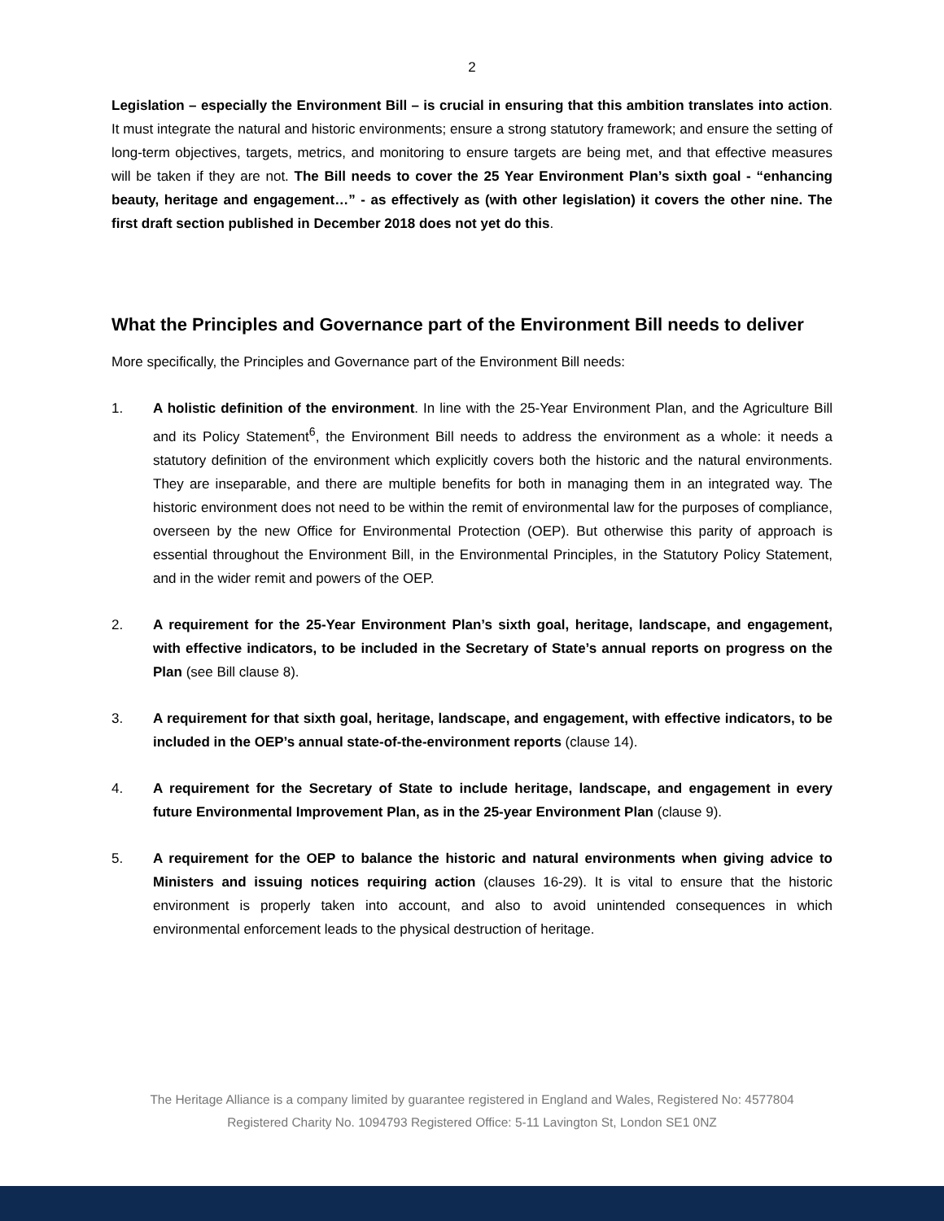2
Legislation – especially the Environment Bill – is crucial in ensuring that this ambition translates into action. It must integrate the natural and historic environments; ensure a strong statutory framework; and ensure the setting of long-term objectives, targets, metrics, and monitoring to ensure targets are being met, and that effective measures will be taken if they are not. The Bill needs to cover the 25 Year Environment Plan’s sixth goal - “enhancing beauty, heritage and engagement…” - as effectively as (with other legislation) it covers the other nine. The first draft section published in December 2018 does not yet do this.
What the Principles and Governance part of the Environment Bill needs to deliver
More specifically, the Principles and Governance part of the Environment Bill needs:
1. A holistic definition of the environment. In line with the 25-Year Environment Plan, and the Agriculture Bill and its Policy Statement<sup>6</sup>, the Environment Bill needs to address the environment as a whole: it needs a statutory definition of the environment which explicitly covers both the historic and the natural environments. They are inseparable, and there are multiple benefits for both in managing them in an integrated way. The historic environment does not need to be within the remit of environmental law for the purposes of compliance, overseen by the new Office for Environmental Protection (OEP). But otherwise this parity of approach is essential throughout the Environment Bill, in the Environmental Principles, in the Statutory Policy Statement, and in the wider remit and powers of the OEP.
2. A requirement for the 25-Year Environment Plan’s sixth goal, heritage, landscape, and engagement, with effective indicators, to be included in the Secretary of State’s annual reports on progress on the Plan (see Bill clause 8).
3. A requirement for that sixth goal, heritage, landscape, and engagement, with effective indicators, to be included in the OEP’s annual state-of-the-environment reports (clause 14).
4. A requirement for the Secretary of State to include heritage, landscape, and engagement in every future Environmental Improvement Plan, as in the 25-year Environment Plan (clause 9).
5. A requirement for the OEP to balance the historic and natural environments when giving advice to Ministers and issuing notices requiring action (clauses 16-29). It is vital to ensure that the historic environment is properly taken into account, and also to avoid unintended consequences in which environmental enforcement leads to the physical destruction of heritage.
The Heritage Alliance is a company limited by guarantee registered in England and Wales, Registered No: 4577804
Registered Charity No. 1094793 Registered Office: 5-11 Lavington St, London SE1 0NZ